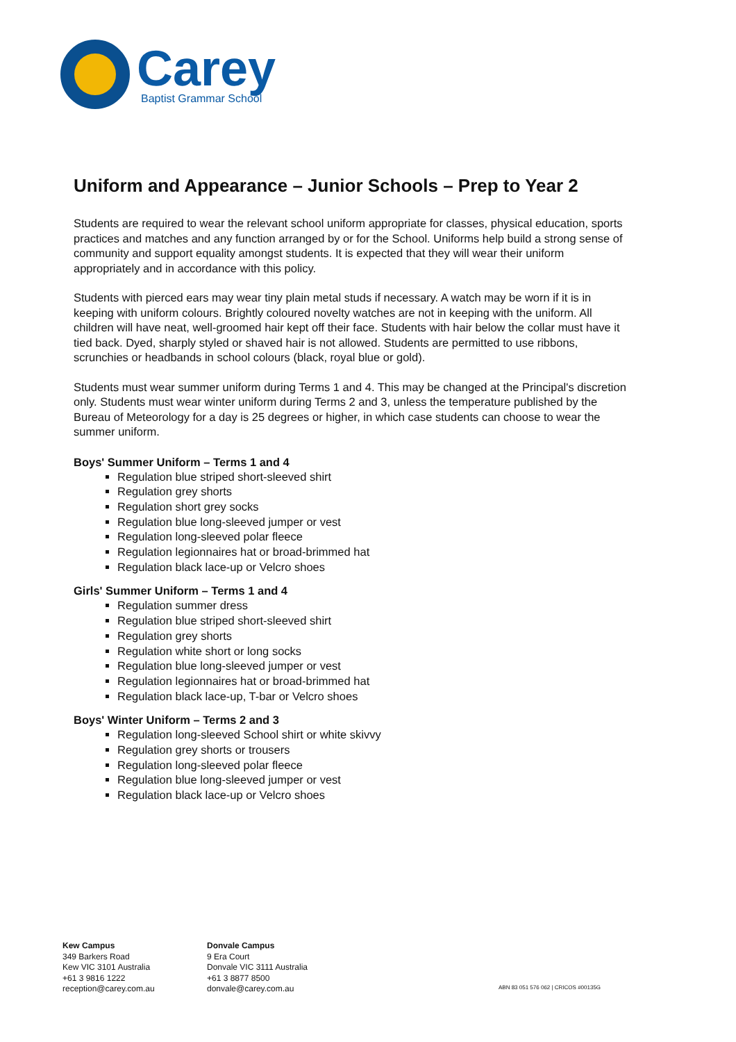Carey
Baptist Grammar School
Uniform and Appearance – Junior Schools – Prep to Year 2
Students are required to wear the relevant school uniform appropriate for classes, physical education, sports practices and matches and any function arranged by or for the School. Uniforms help build a strong sense of community and support equality amongst students. It is expected that they will wear their uniform appropriately and in accordance with this policy.
Students with pierced ears may wear tiny plain metal studs if necessary. A watch may be worn if it is in keeping with uniform colours. Brightly coloured novelty watches are not in keeping with the uniform. All children will have neat, well-groomed hair kept off their face. Students with hair below the collar must have it tied back. Dyed, sharply styled or shaved hair is not allowed. Students are permitted to use ribbons, scrunchies or headbands in school colours (black, royal blue or gold).
Students must wear summer uniform during Terms 1 and 4. This may be changed at the Principal's discretion only. Students must wear winter uniform during Terms 2 and 3, unless the temperature published by the Bureau of Meteorology for a day is 25 degrees or higher, in which case students can choose to wear the summer uniform.
Boys' Summer Uniform – Terms 1 and 4
Regulation blue striped short-sleeved shirt
Regulation grey shorts
Regulation short grey socks
Regulation blue long-sleeved jumper or vest
Regulation long-sleeved polar fleece
Regulation legionnaires hat or broad-brimmed hat
Regulation black lace-up or Velcro shoes
Girls' Summer Uniform – Terms 1 and 4
Regulation summer dress
Regulation blue striped short-sleeved shirt
Regulation grey shorts
Regulation white short or long socks
Regulation blue long-sleeved jumper or vest
Regulation legionnaires hat or broad-brimmed hat
Regulation black lace-up, T-bar or Velcro shoes
Boys' Winter Uniform – Terms 2 and 3
Regulation long-sleeved School shirt or white skivvy
Regulation grey shorts or trousers
Regulation long-sleeved polar fleece
Regulation blue long-sleeved jumper or vest
Regulation black lace-up or Velcro shoes
Kew Campus
349 Barkers Road
Kew VIC 3101 Australia
+61 3 9816 1222
reception@carey.com.au
Donvale Campus
9 Era Court
Donvale VIC 3111 Australia
+61 3 8877 8500
donvale@carey.com.au
ABN 83 051 576 062 | CRICOS #00135G